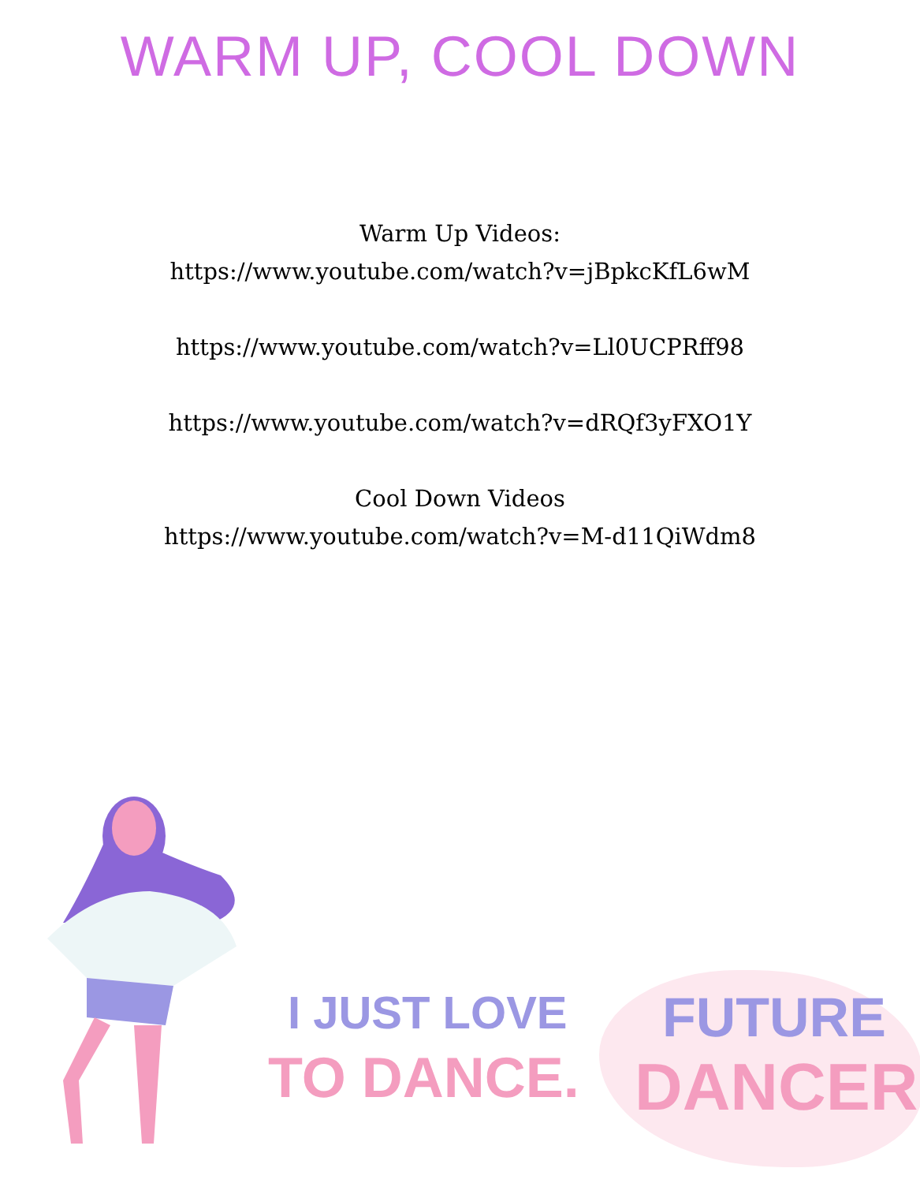WARM UP, COOL DOWN
Warm Up Videos:
https://www.youtube.com/watch?v=jBpkcKfL6wM
https://www.youtube.com/watch?v=Ll0UCPRff98
https://www.youtube.com/watch?v=dRQf3yFXO1Y
Cool Down Videos
https://www.youtube.com/watch?v=M-d11QiWdm8
I JUST LOVE
TO DANCE.
FUTURE
DANCER